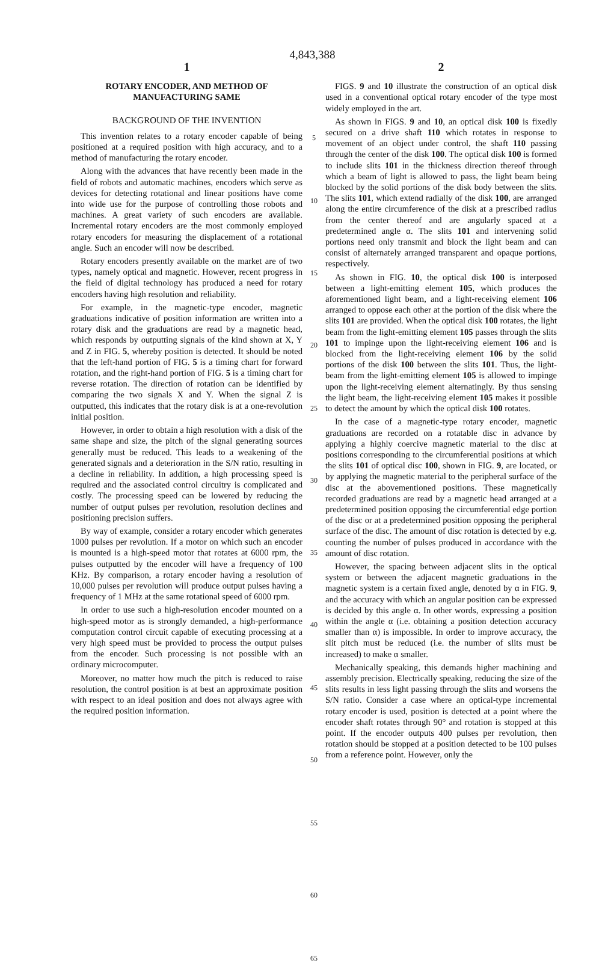4,843,388
1
ROTARY ENCODER, AND METHOD OF MANUFACTURING SAME
BACKGROUND OF THE INVENTION
This invention relates to a rotary encoder capable of being positioned at a required position with high accuracy, and to a method of manufacturing the rotary encoder.
Along with the advances that have recently been made in the field of robots and automatic machines, encoders which serve as devices for detecting rotational and linear positions have come into wide use for the purpose of controlling those robots and machines. A great variety of such encoders are available. Incremental rotary encoders are the most commonly employed rotary encoders for measuring the displacement of a rotational angle. Such an encoder will now be described.
Rotary encoders presently available on the market are of two types, namely optical and magnetic. However, recent progress in the field of digital technology has produced a need for rotary encoders having high resolution and reliability.
For example, in the magnetic-type encoder, magnetic graduations indicative of position information are written into a rotary disk and the graduations are read by a magnetic head, which responds by outputting signals of the kind shown at X, Y and Z in FIG. 5, whereby position is detected. It should be noted that the left-hand portion of FIG. 5 is a timing chart for forward rotation, and the right-hand portion of FIG. 5 is a timing chart for reverse rotation. The direction of rotation can be identified by comparing the two signals X and Y. When the signal Z is outputted, this indicates that the rotary disk is at a one-revolution initial position.
However, in order to obtain a high resolution with a disk of the same shape and size, the pitch of the signal generating sources generally must be reduced. This leads to a weakening of the generated signals and a deterioration in the S/N ratio, resulting in a decline in reliability. In addition, a high processing speed is required and the associated control circuitry is complicated and costly. The processing speed can be lowered by reducing the number of output pulses per revolution, resolution declines and positioning precision suffers.
By way of example, consider a rotary encoder which generates 1000 pulses per revolution. If a motor on which such an encoder is mounted is a high-speed motor that rotates at 6000 rpm, the pulses outputted by the encoder will have a frequency of 100 KHz. By comparison, a rotary encoder having a resolution of 10,000 pulses per revolution will produce output pulses having a frequency of 1 MHz at the same rotational speed of 6000 rpm.
In order to use such a high-resolution encoder mounted on a high-speed motor as is strongly demanded, a high-performance computation control circuit capable of executing processing at a very high speed must be provided to process the output pulses from the encoder. Such processing is not possible with an ordinary microcomputer.
Moreover, no matter how much the pitch is reduced to raise resolution, the control position is at best an approximate position with respect to an ideal position and does not always agree with the required position information.
5
10
15
20
25
30
35
40
45
50
55
60
65
2
FIGS. 9 and 10 illustrate the construction of an optical disk used in a conventional optical rotary encoder of the type most widely employed in the art.
As shown in FIGS. 9 and 10, an optical disk 100 is fixedly secured on a drive shaft 110 which rotates in response to movement of an object under control, the shaft 110 passing through the center of the disk 100. The optical disk 100 is formed to include slits 101 in the thickness direction thereof through which a beam of light is allowed to pass, the light beam being blocked by the solid portions of the disk body between the slits. The slits 101, which extend radially of the disk 100, are arranged along the entire circumference of the disk at a prescribed radius from the center thereof and are angularly spaced at a predetermined angle α. The slits 101 and intervening solid portions need only transmit and block the light beam and can consist of alternately arranged transparent and opaque portions, respectively.
As shown in FIG. 10, the optical disk 100 is interposed between a light-emitting element 105, which produces the aforementioned light beam, and a light-receiving element 106 arranged to oppose each other at the portion of the disk where the slits 101 are provided. When the optical disk 100 rotates, the light beam from the light-emitting element 105 passes through the slits 101 to impinge upon the light-receiving element 106 and is blocked from the light-receiving element 106 by the solid portions of the disk 100 between the slits 101. Thus, the light-beam from the light-emitting element 105 is allowed to impinge upon the light-receiving element alternatingly. By thus sensing the light beam, the light-receiving element 105 makes it possible to detect the amount by which the optical disk 100 rotates.
In the case of a magnetic-type rotary encoder, magnetic graduations are recorded on a rotatable disc in advance by applying a highly coercive magnetic material to the disc at positions corresponding to the circumferential positions at which the slits 101 of optical disc 100, shown in FIG. 9, are located, or by applying the magnetic material to the peripheral surface of the disc at the abovementioned positions. These magnetically recorded graduations are read by a magnetic head arranged at a predetermined position opposing the circumferential edge portion of the disc or at a predetermined position opposing the peripheral surface of the disc. The amount of disc rotation is detected by e.g. counting the number of pulses produced in accordance with the amount of disc rotation.
However, the spacing between adjacent slits in the optical system or between the adjacent magnetic graduations in the magnetic system is a certain fixed angle, denoted by α in FIG. 9, and the accuracy with which an angular position can be expressed is decided by this angle α. In other words, expressing a position within the angle α (i.e. obtaining a position detection accuracy smaller than α) is impossible. In order to improve accuracy, the slit pitch must be reduced (i.e. the number of slits must be increased) to make α smaller.
Mechanically speaking, this demands higher machining and assembly precision. Electrically speaking, reducing the size of the slits results in less light passing through the slits and worsens the S/N ratio. Consider a case where an optical-type incremental rotary encoder is used, position is detected at a point where the encoder shaft rotates through 90° and rotation is stopped at this point. If the encoder outputs 400 pulses per revolution, then rotation should be stopped at a position detected to be 100 pulses from a reference point. However, only the